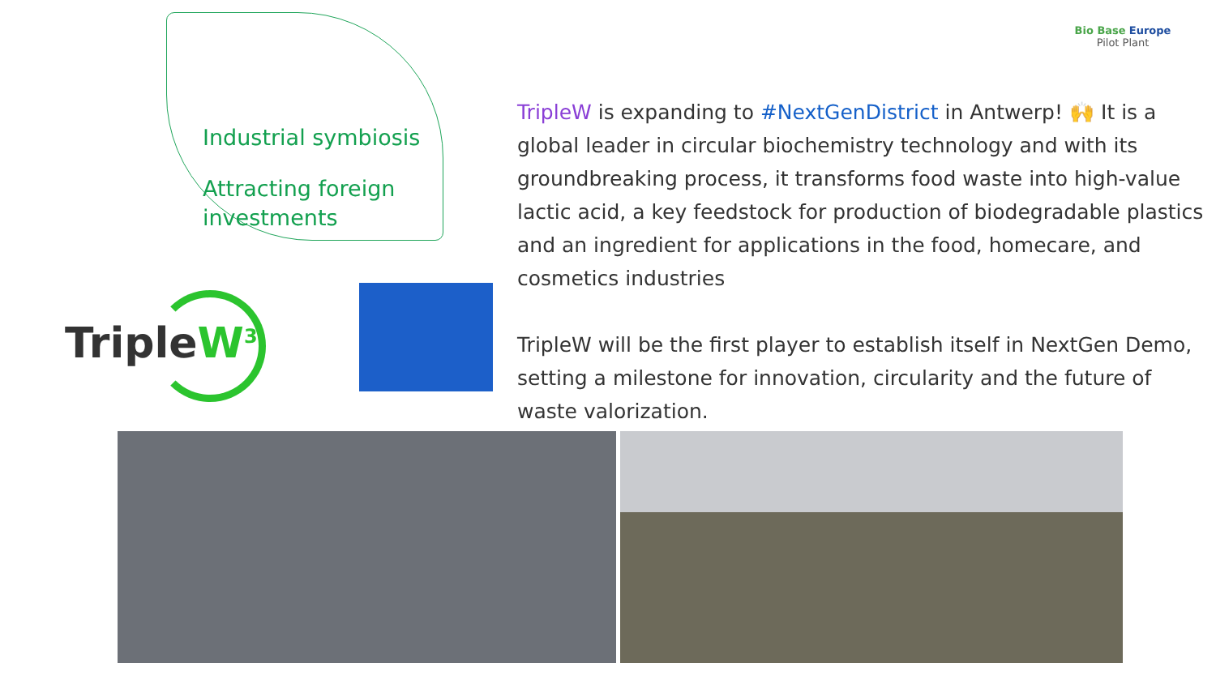Industrial symbiosis
Attracting foreign investments
Bio Base Europe
Pilot Plant
TripleW is expanding to #NextGenDistrict in Antwerp! 🙌 It is a global leader in circular biochemistry technology and with its groundbreaking process, it transforms food waste into high-value lactic acid, a key feedstock for production of biodegradable plastics and an ingredient for applications in the food, homecare, and cosmetics industries
TripleW will be the first player to establish itself in NextGen Demo, setting a milestone for innovation, circularity and the future of waste valorization.
Triple W<sup>3</sup>